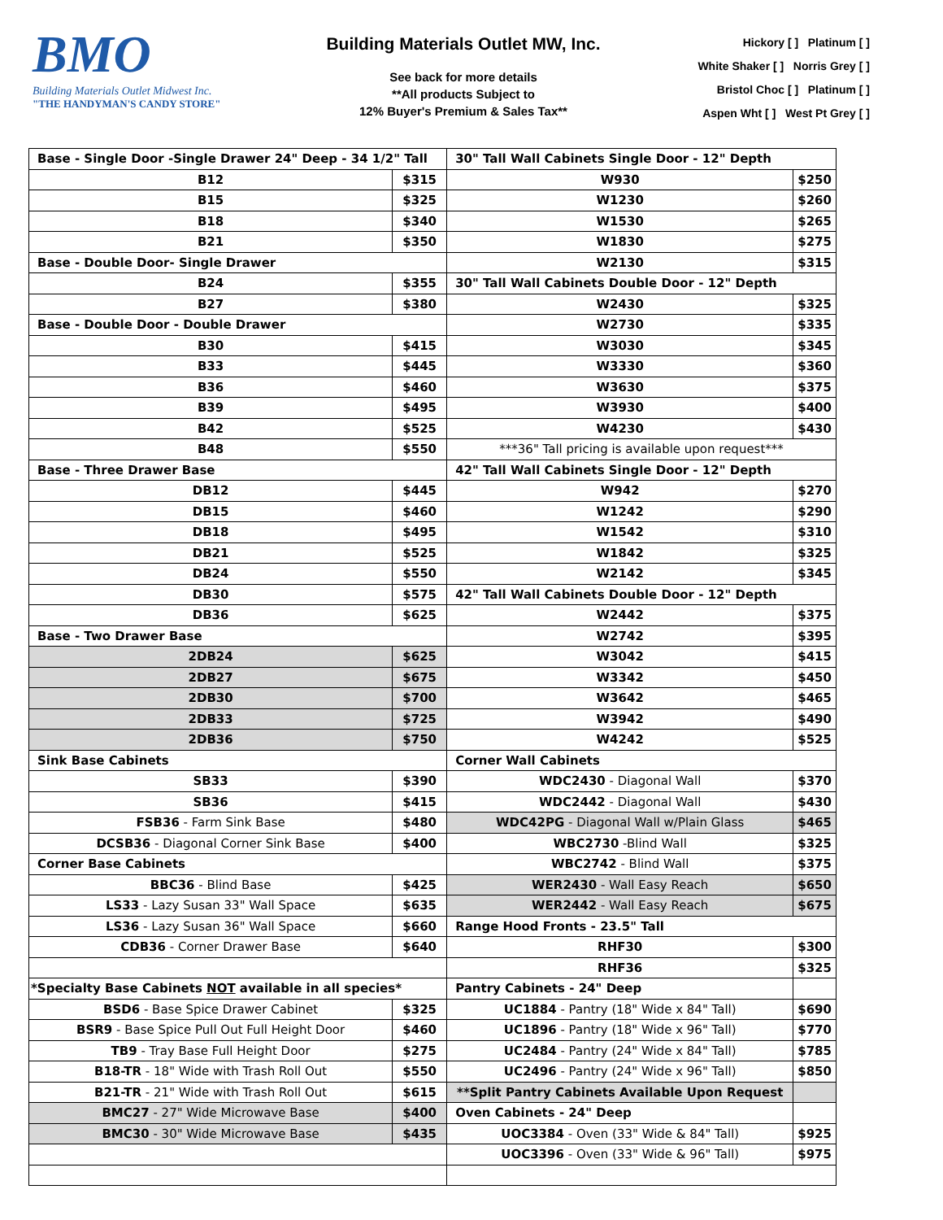BMO
Building Materials Outlet Midwest Inc.
"THE HANDYMAN'S CANDY STORE"
Building Materials Outlet MW, Inc.
See back for more details
**All products Subject to
12% Buyer's Premium & Sales Tax**
Hickory [ ] Platinum [ ]
White Shaker [ ] Norris Grey [ ]
Bristol Choc [ ] Platinum [ ]
Aspen Wht [ ] West Pt Grey [ ]
| Base - Single Door -Single Drawer 24" Deep - 34 1/2" Tall | | 30" Tall Wall Cabinets Single Door - 12" Depth | |
| B12 | $315 | W930 | $250 |
| B15 | $325 | W1230 | $260 |
| B18 | $340 | W1530 | $265 |
| B21 | $350 | W1830 | $275 |
| Base - Double Door- Single Drawer | | W2130 | $315 |
| B24 | $355 | 30" Tall Wall Cabinets Double Door - 12" Depth | |
| B27 | $380 | W2430 | $325 |
| Base - Double Door - Double Drawer | | W2730 | $335 |
| B30 | $415 | W3030 | $345 |
| B33 | $445 | W3330 | $360 |
| B36 | $460 | W3630 | $375 |
| B39 | $495 | W3930 | $400 |
| B42 | $525 | W4230 | $430 |
| B48 | $550 | ***36" Tall pricing is available upon request*** | |
| Base - Three Drawer Base | | 42" Tall Wall Cabinets Single Door - 12" Depth | |
| DB12 | $445 | W942 | $270 |
| DB15 | $460 | W1242 | $290 |
| DB18 | $495 | W1542 | $310 |
| DB21 | $525 | W1842 | $325 |
| DB24 | $550 | W2142 | $345 |
| DB30 | $575 | 42" Tall Wall Cabinets Double Door - 12" Depth | |
| DB36 | $625 | W2442 | $375 |
| Base - Two Drawer Base | | W2742 | $395 |
| 2DB24 | $625 | W3042 | $415 |
| 2DB27 | $675 | W3342 | $450 |
| 2DB30 | $700 | W3642 | $465 |
| 2DB33 | $725 | W3942 | $490 |
| 2DB36 | $750 | W4242 | $525 |
| Sink Base Cabinets | | Corner Wall Cabinets | |
| SB33 | $390 | WDC2430 - Diagonal Wall | $370 |
| SB36 | $415 | WDC2442 - Diagonal Wall | $430 |
| FSB36 - Farm Sink Base | $480 | WDC42PG - Diagonal Wall w/Plain Glass | $465 |
| DCSB36 - Diagonal Corner Sink Base | $400 | WBC2730 -Blind Wall | $325 |
| Corner Base Cabinets | | WBC2742 - Blind Wall | $375 |
| BBC36 - Blind Base | $425 | WER2430 - Wall Easy Reach | $650 |
| LS33 - Lazy Susan 33" Wall Space | $635 | WER2442 - Wall Easy Reach | $675 |
| LS36 - Lazy Susan 36" Wall Space | $660 | Range Hood Fronts - 23.5" Tall | |
| CDB36 - Corner Drawer Base | $640 | RHF30 | $300 |
| | | RHF36 | $325 |
| *Specialty Base Cabinets NOT available in all species* | | Pantry Cabinets - 24" Deep | |
| BSD6 - Base Spice Drawer Cabinet | $325 | UC1884 - Pantry (18" Wide x 84" Tall) | $690 |
| BSR9 - Base Spice Pull Out Full Height Door | $460 | UC1896 - Pantry (18" Wide x 96" Tall) | $770 |
| TB9 - Tray Base Full Height Door | $275 | UC2484 - Pantry (24" Wide x 84" Tall) | $785 |
| B18-TR - 18" Wide with Trash Roll Out | $550 | UC2496 - Pantry (24" Wide x 96" Tall) | $850 |
| B21-TR - 21" Wide with Trash Roll Out | $615 | **Split Pantry Cabinets Available Upon Request | |
| BMC27 - 27" Wide Microwave Base | $400 | Oven Cabinets - 24" Deep | |
| BMC30 - 30" Wide Microwave Base | $435 | UOC3384 - Oven (33" Wide & 84" Tall) | $925 |
| | | UOC3396 - Oven (33" Wide & 96" Tall) | $975 |